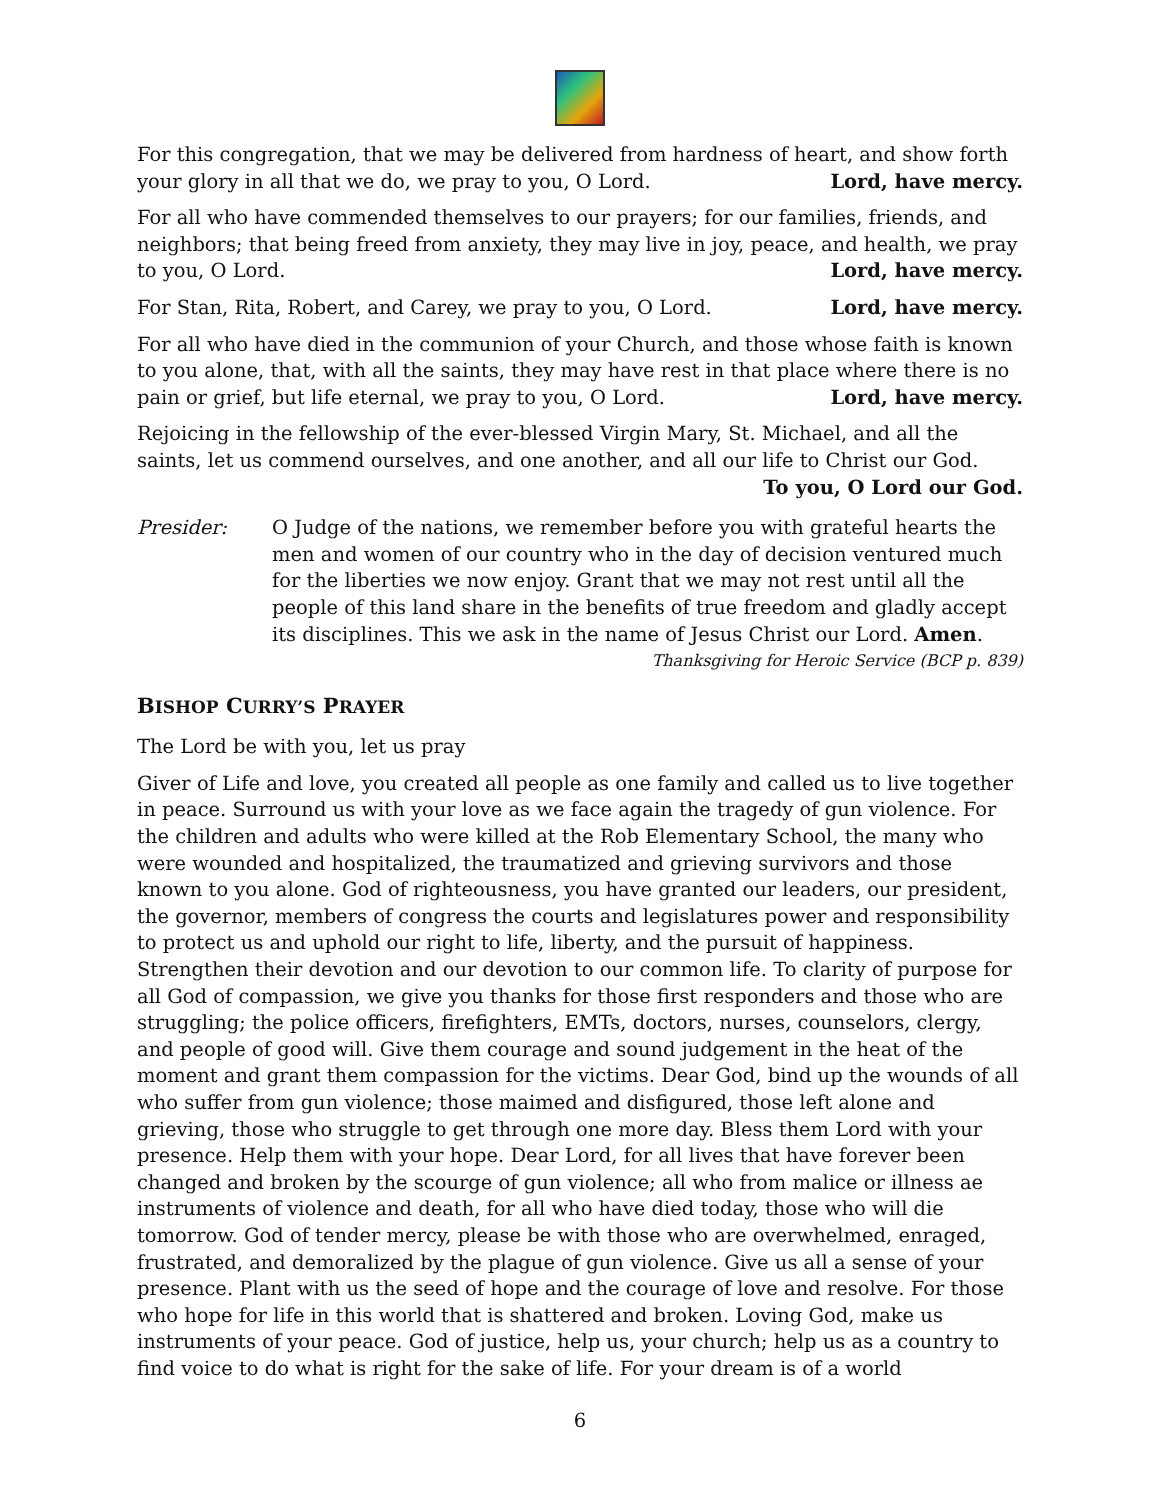For this congregation, that we may be delivered from hardness of heart, and show forth your glory in all that we do, we pray to you, O Lord. Lord, have mercy.
For all who have commended themselves to our prayers; for our families, friends, and neighbors; that being freed from anxiety, they may live in joy, peace, and health, we pray to you, O Lord. Lord, have mercy.
For Stan, Rita, Robert, and Carey, we pray to you, O Lord. Lord, have mercy.
For all who have died in the communion of your Church, and those whose faith is known to you alone, that, with all the saints, they may have rest in that place where there is no pain or grief, but life eternal, we pray to you, O Lord. Lord, have mercy.
Rejoicing in the fellowship of the ever-blessed Virgin Mary, St. Michael, and all the saints, let us commend ourselves, and one another, and all our life to Christ our God.
To you, O Lord our God.
Presider: O Judge of the nations, we remember before you with grateful hearts the men and women of our country who in the day of decision ventured much for the liberties we now enjoy. Grant that we may not rest until all the people of this land share in the benefits of true freedom and gladly accept its disciplines. This we ask in the name of Jesus Christ our Lord. Amen.
Thanksgiving for Heroic Service (BCP p. 839)
BISHOP CURRY’S PRAYER
The Lord be with you, let us pray
Giver of Life and love, you created all people as one family and called us to live together in peace. Surround us with your love as we face again the tragedy of gun violence. For the children and adults who were killed at the Rob Elementary School, the many who were wounded and hospitalized, the traumatized and grieving survivors and those known to you alone. God of righteousness, you have granted our leaders, our president, the governor, members of congress the courts and legislatures power and responsibility to protect us and uphold our right to life, liberty, and the pursuit of happiness. Strengthen their devotion and our devotion to our common life. To clarity of purpose for all God of compassion, we give you thanks for those first responders and those who are struggling; the police officers, firefighters, EMTs, doctors, nurses, counselors, clergy, and people of good will. Give them courage and sound judgement in the heat of the moment and grant them compassion for the victims. Dear God, bind up the wounds of all who suffer from gun violence; those maimed and disfigured, those left alone and grieving, those who struggle to get through one more day. Bless them Lord with your presence. Help them with your hope. Dear Lord, for all lives that have forever been changed and broken by the scourge of gun violence; all who from malice or illness ae instruments of violence and death, for all who have died today, those who will die tomorrow. God of tender mercy, please be with those who are overwhelmed, enraged, frustrated, and demoralized by the plague of gun violence. Give us all a sense of your presence. Plant with us the seed of hope and the courage of love and resolve. For those who hope for life in this world that is shattered and broken. Loving God, make us instruments of your peace. God of justice, help us, your church; help us as a country to find voice to do what is right for the sake of life. For your dream is of a world
6